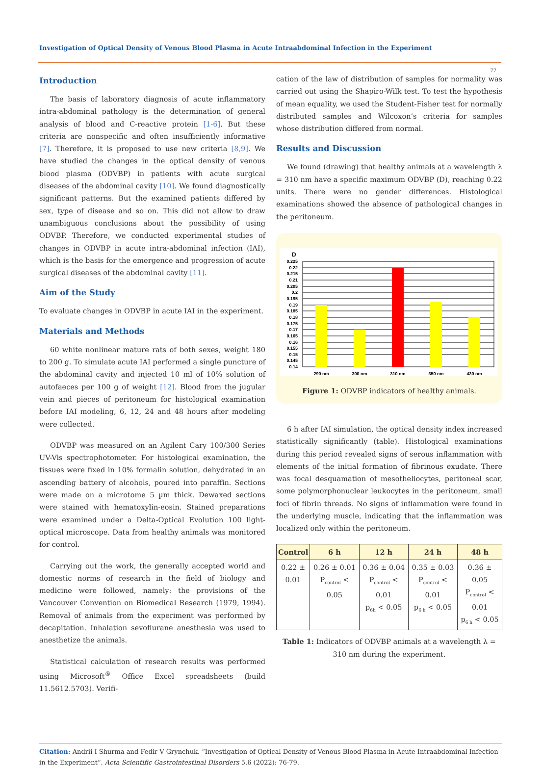Investigation of Optical Density of Venous Blood Plasma in Acute Intraabdominal Infection in the Experiment
77
Introduction
The basis of laboratory diagnosis of acute inflammatory intra-abdominal pathology is the determination of general analysis of blood and C-reactive protein [1-6]. But these criteria are nonspecific and often insufficiently informative [7]. Therefore, it is proposed to use new criteria [8,9]. We have studied the changes in the optical density of venous blood plasma (ODVBP) in patients with acute surgical diseases of the abdominal cavity [10]. We found diagnostically significant patterns. But the examined patients differed by sex, type of disease and so on. This did not allow to draw unambiguous conclusions about the possibility of using ODVBP. Therefore, we conducted experimental studies of changes in ODVBP in acute intra-abdominal infection (IAI), which is the basis for the emergence and progression of acute surgical diseases of the abdominal cavity [11].
Aim of the Study
To evaluate changes in ODVBP in acute IAI in the experiment.
Materials and Methods
60 white nonlinear mature rats of both sexes, weight 180 to 200 g. To simulate acute IAI performed a single puncture of the abdominal cavity and injected 10 ml of 10% solution of autofaeces per 100 g of weight [12]. Blood from the jugular vein and pieces of peritoneum for histological examination before IAI modeling, 6, 12, 24 and 48 hours after modeling were collected.
ODVBP was measured on an Agilent Cary 100/300 Series UV-Vis spectrophotometer. For histological examination, the tissues were fixed in 10% formalin solution, dehydrated in an ascending battery of alcohols, poured into paraffin. Sections were made on a microtome 5 µm thick. Dewaxed sections were stained with hematoxylin-eosin. Stained preparations were examined under a Delta-Optical Evolution 100 light-optical microscope. Data from healthy animals was monitored for control.
Carrying out the work, the generally accepted world and domestic norms of research in the field of biology and medicine were followed, namely: the provisions of the Vancouver Convention on Biomedical Research (1979, 1994). Removal of animals from the experiment was performed by decapitation. Inhalation sevoflurane anesthesia was used to anesthetize the animals.
Statistical calculation of research results was performed using Microsoft<sup>®</sup> Office Excel spreadsheets (build 11.5612.5703). Verifi-
cation of the law of distribution of samples for normality was carried out using the Shapiro-Wilk test. To test the hypothesis of mean equality, we used the Student-Fisher test for normally distributed samples and Wilcoxon’s criteria for samples whose distribution differed from normal.
Results and Discussion
We found (drawing) that healthy animals at a wavelength λ = 310 nm have a specific maximum ODVBP (D), reaching 0.22 units. There were no gender differences. Histological examinations showed the absence of pathological changes in the peritoneum.
D
0.225
0.22
0.215
0.21
0.205
0.2
0.195
0.19
0.185
0.18
0.175
0.17
0.165
0.16
0.155
0.15
0.145
0.14
290 nm
300 nm
310 nm
350 nm
430 nm
Figure 1: ODVBP indicators of healthy animals.
6 h after IAI simulation, the optical density index increased statistically significantly (table). Histological examinations during this period revealed signs of serous inflammation with elements of the initial formation of fibrinous exudate. There was focal desquamation of mesotheliocytes, peritoneal scar, some polymorphonuclear leukocytes in the peritoneum, small foci of fibrin threads. No signs of inflammation were found in the underlying muscle, indicating that the inflammation was localized only within the peritoneum.
| Control | 6 h | 12 h | 24 h | 48 h |
| --- | --- | --- | --- | --- |
| 0.22 ± 0.01 | 0.26 ± 0.01 P<sub>control</sub> < 0.05 | 0.36 ± 0.04 P<sub>control</sub> < 0.01 p<sub>6h</sub> < 0.05 | 0.35 ± 0.03 P<sub>control</sub> < 0.01 p<sub>6 h</sub> < 0.05 | 0.36 ± 0.05 P<sub>control</sub> < 0.01 p<sub>6 h</sub> < 0.05 |
Table 1: Indicators of ODVBP animals at a wavelength λ = 310 nm during the experiment.
Citation: Andrii I Shurma and Fedir V Grynchuk. “Investigation of Optical Density of Venous Blood Plasma in Acute Intraabdominal Infection in the Experiment”. Acta Scientific Gastrointestinal Disorders 5.6 (2022): 76-79.